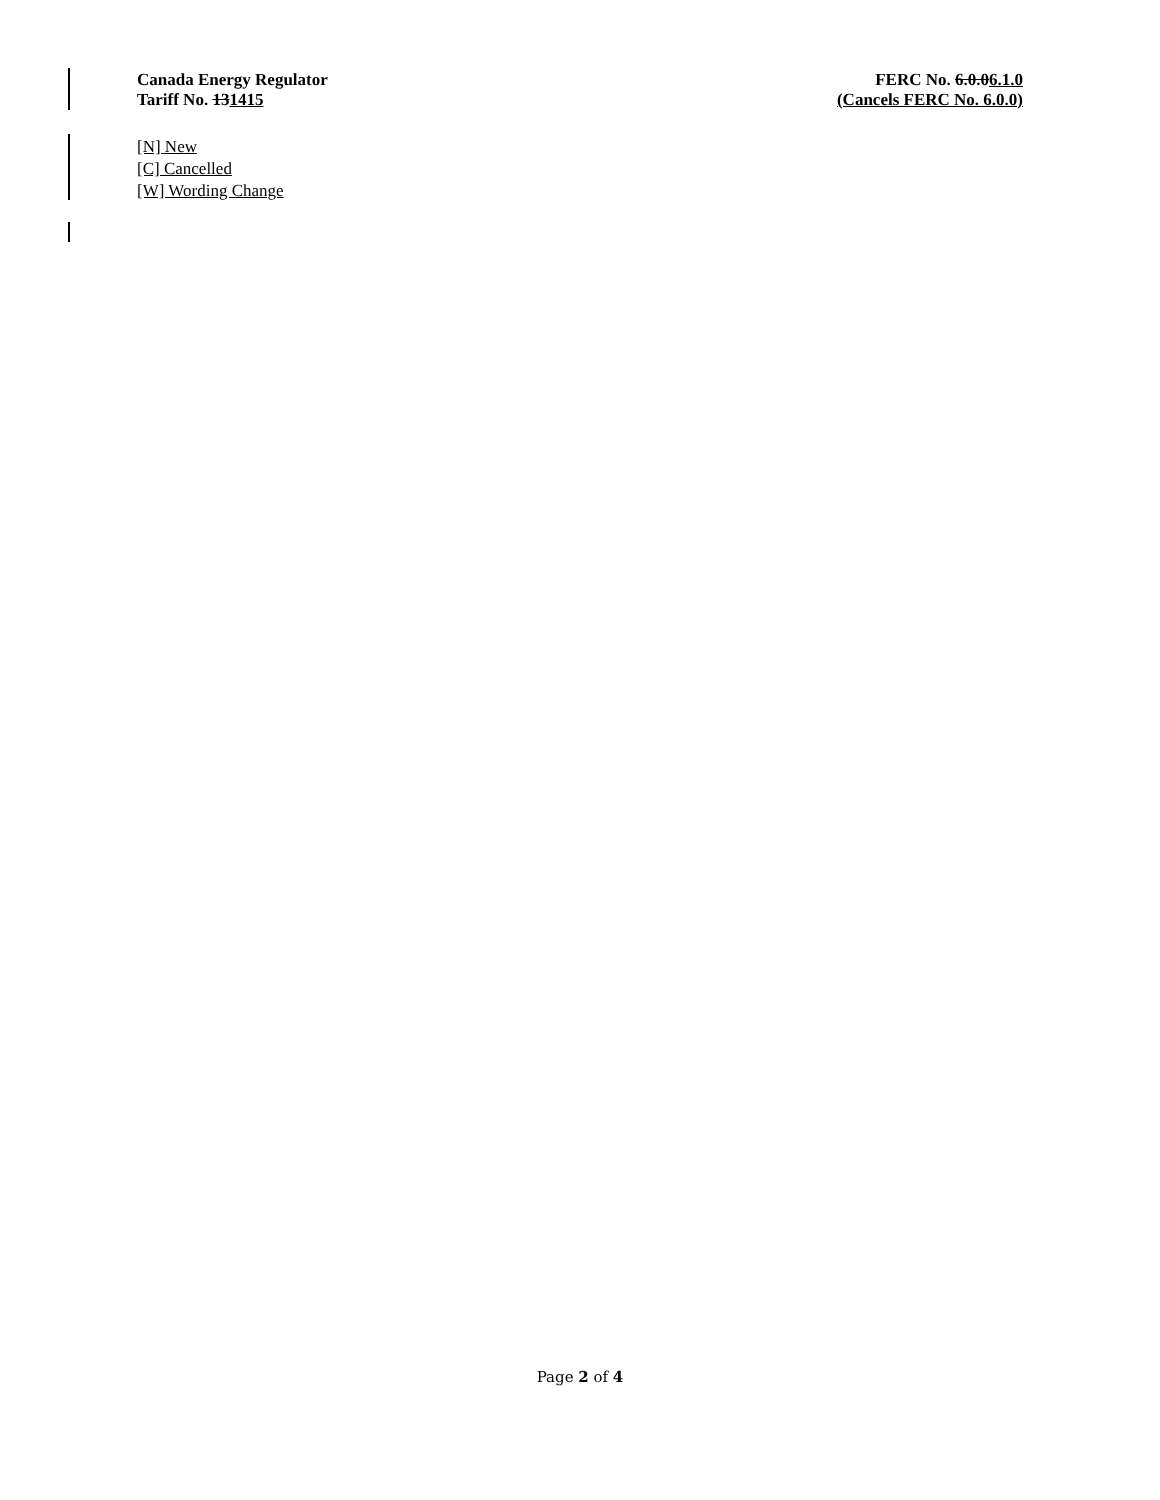Canada Energy Regulator
Tariff No. 131415
FERC No. 6.0.06.1.0
(Cancels FERC No. 6.0.0)
[N] New
[C] Cancelled
[W] Wording Change
Page 2 of 4